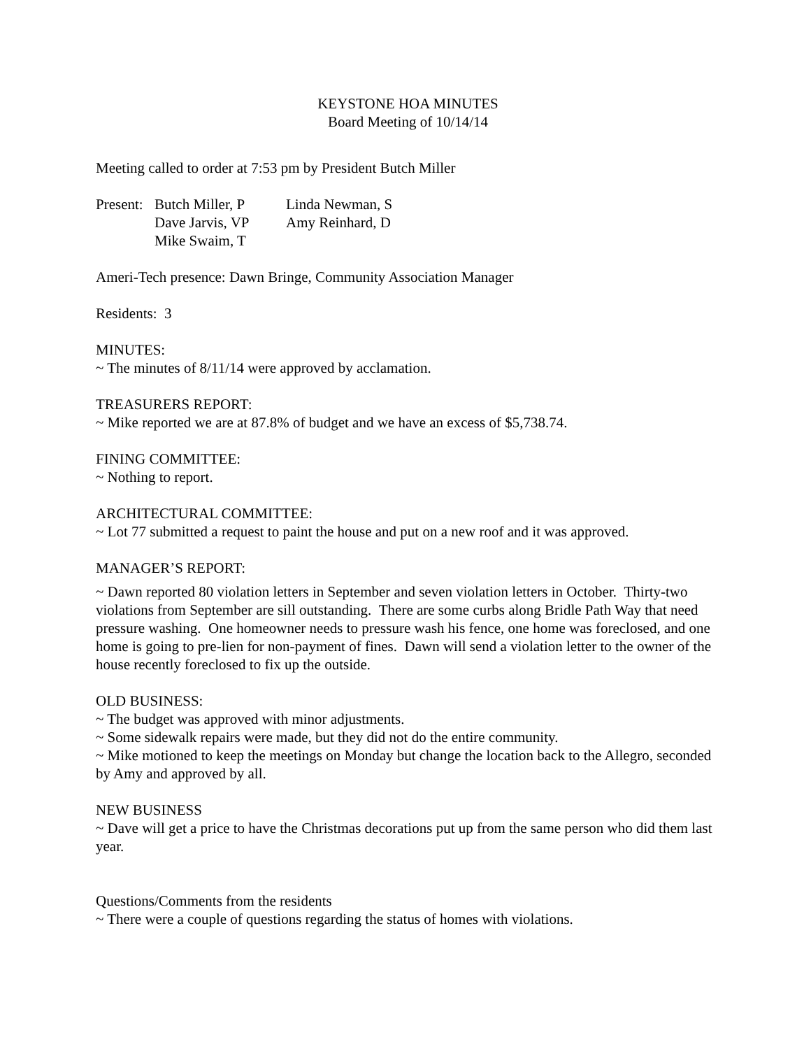KEYSTONE HOA MINUTES
Board Meeting of 10/14/14
Meeting called to order at 7:53 pm by President Butch Miller
| Present: | Butch Miller, P | Linda Newman, S |
| | Dave Jarvis, VP | Amy Reinhard, D |
| | Mike Swaim, T | |
Ameri-Tech presence: Dawn Bringe, Community Association Manager
Residents: 3
MINUTES:
~ The minutes of 8/11/14 were approved by acclamation.
TREASURERS REPORT:
~ Mike reported we are at 87.8% of budget and we have an excess of $5,738.74.
FINING COMMITTEE:
~ Nothing to report.
ARCHITECTURAL COMMITTEE:
~ Lot 77 submitted a request to paint the house and put on a new roof and it was approved.
MANAGER’S REPORT:
~ Dawn reported 80 violation letters in September and seven violation letters in October. Thirty-two violations from September are sill outstanding. There are some curbs along Bridle Path Way that need pressure washing. One homeowner needs to pressure wash his fence, one home was foreclosed, and one home is going to pre-lien for non-payment of fines. Dawn will send a violation letter to the owner of the house recently foreclosed to fix up the outside.
OLD BUSINESS:
~ The budget was approved with minor adjustments.
~ Some sidewalk repairs were made, but they did not do the entire community.
~ Mike motioned to keep the meetings on Monday but change the location back to the Allegro, seconded by Amy and approved by all.
NEW BUSINESS
~ Dave will get a price to have the Christmas decorations put up from the same person who did them last year.
Questions/Comments from the residents
~ There were a couple of questions regarding the status of homes with violations.